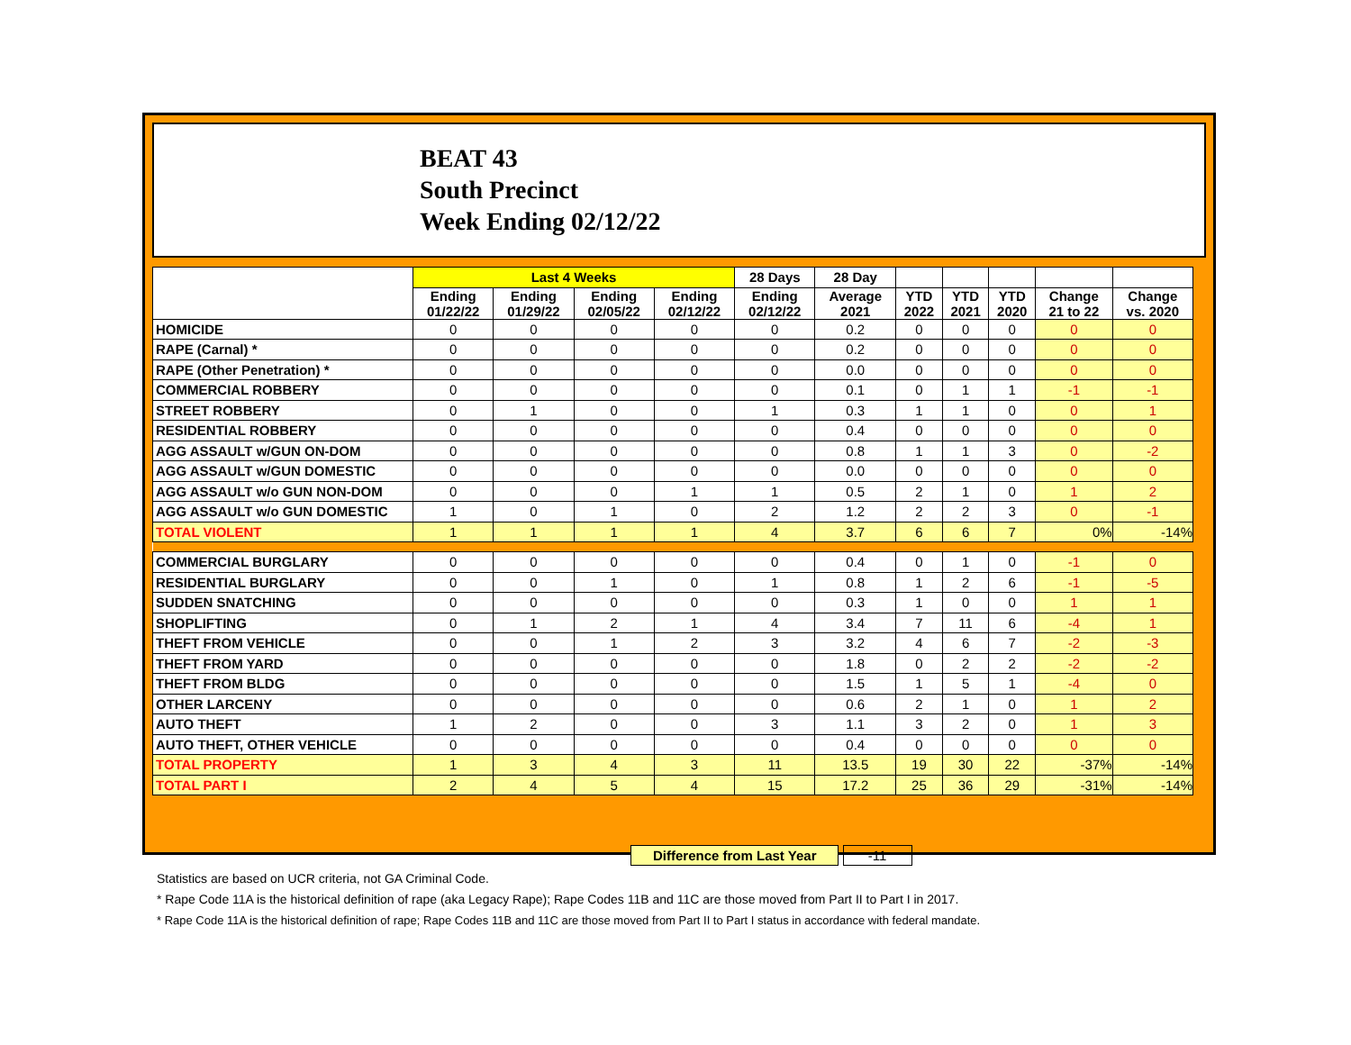BEAT 43
South Precinct
Week Ending 02/12/22
| | Last 4 Weeks | | | | 28 Days | 28 Day | | | | | |
| --- | --- | --- | --- | --- | --- | --- | --- | --- | --- | --- | --- |
| | Ending 01/22/22 | Ending 01/29/22 | Ending 02/05/22 | Ending 02/12/22 | Ending 02/12/22 | Average 2021 | YTD 2022 | YTD 2021 | YTD 2020 | Change 21 to 22 | Change vs. 2020 |
| HOMICIDE | 0 | 0 | 0 | 0 | 0 | 0.2 | 0 | 0 | 0 | 0 | 0 |
| RAPE (Carnal) * | 0 | 0 | 0 | 0 | 0 | 0.2 | 0 | 0 | 0 | 0 | 0 |
| RAPE (Other Penetration) * | 0 | 0 | 0 | 0 | 0 | 0.0 | 0 | 0 | 0 | 0 | 0 |
| COMMERCIAL ROBBERY | 0 | 0 | 0 | 0 | 0 | 0.1 | 0 | 1 | 1 | -1 | -1 |
| STREET ROBBERY | 0 | 1 | 0 | 0 | 1 | 0.3 | 1 | 1 | 0 | 0 | 1 |
| RESIDENTIAL ROBBERY | 0 | 0 | 0 | 0 | 0 | 0.4 | 0 | 0 | 0 | 0 | 0 |
| AGG ASSAULT w/GUN ON-DOM | 0 | 0 | 0 | 0 | 0 | 0.8 | 1 | 1 | 3 | 0 | -2 |
| AGG ASSAULT w/GUN DOMESTIC | 0 | 0 | 0 | 0 | 0 | 0.0 | 0 | 0 | 0 | 0 | 0 |
| AGG ASSAULT w/o GUN NON-DOM | 0 | 0 | 0 | 1 | 1 | 0.5 | 2 | 1 | 0 | 1 | 2 |
| AGG ASSAULT w/o GUN DOMESTIC | 1 | 0 | 1 | 0 | 2 | 1.2 | 2 | 2 | 3 | 0 | -1 |
| TOTAL VIOLENT | 1 | 1 | 1 | 1 | 4 | 3.7 | 6 | 6 | 7 | 0% | -14% |
| COMMERCIAL BURGLARY | 0 | 0 | 0 | 0 | 0 | 0.4 | 0 | 1 | 0 | -1 | 0 |
| RESIDENTIAL BURGLARY | 0 | 0 | 1 | 0 | 1 | 0.8 | 1 | 2 | 6 | -1 | -5 |
| SUDDEN SNATCHING | 0 | 0 | 0 | 0 | 0 | 0.3 | 1 | 0 | 0 | 1 | 1 |
| SHOPLIFTING | 0 | 1 | 2 | 1 | 4 | 3.4 | 7 | 11 | 6 | -4 | 1 |
| THEFT FROM VEHICLE | 0 | 0 | 1 | 2 | 3 | 3.2 | 4 | 6 | 7 | -2 | -3 |
| THEFT FROM YARD | 0 | 0 | 0 | 0 | 0 | 1.8 | 0 | 2 | 2 | -2 | -2 |
| THEFT FROM BLDG | 0 | 0 | 0 | 0 | 0 | 1.5 | 1 | 5 | 1 | -4 | 0 |
| OTHER LARCENY | 0 | 0 | 0 | 0 | 0 | 0.6 | 2 | 1 | 0 | 1 | 2 |
| AUTO THEFT | 1 | 2 | 0 | 0 | 3 | 1.1 | 3 | 2 | 0 | 1 | 3 |
| AUTO THEFT, OTHER VEHICLE | 0 | 0 | 0 | 0 | 0 | 0.4 | 0 | 0 | 0 | 0 | 0 |
| TOTAL PROPERTY | 1 | 3 | 4 | 3 | 11 | 13.5 | 19 | 30 | 22 | -37% | -14% |
| TOTAL PART I | 2 | 4 | 5 | 4 | 15 | 17.2 | 25 | 36 | 29 | -31% | -14% |
Difference from Last Year -11
Statistics are based on UCR criteria, not GA Criminal Code.
* Rape Code 11A is the historical definition of rape (aka Legacy Rape); Rape Codes 11B and 11C are those moved from Part II to Part I in 2017.
* Rape Code 11A is the historical definition of rape; Rape Codes 11B and 11C are those moved from Part II to Part I status in accordance with federal mandate.